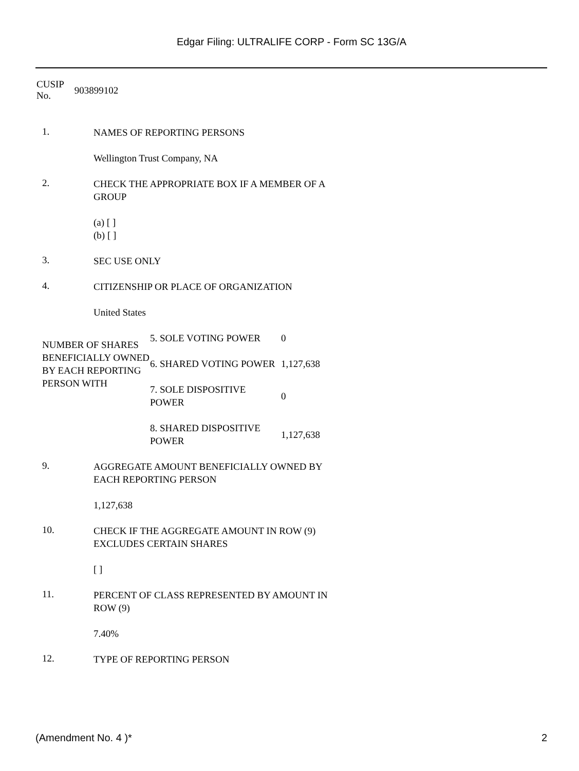Edgar Filing: ULTRALIFE CORP - Form SC 13G/A
| CUSIP No. | 903899102 |
1.
NAMES OF REPORTING PERSONS
Wellington Trust Company, NA
2.
CHECK THE APPROPRIATE BOX IF A MEMBER OF A GROUP
(a) [ ]
(b) [ ]
3.
SEC USE ONLY
4.
CITIZENSHIP OR PLACE OF ORGANIZATION
United States
| NUMBER OF SHARES BENEFICIALLY OWNED BY EACH REPORTING PERSON WITH | 5. SOLE VOTING POWER | 0 |
| | 6. SHARED VOTING POWER | 1,127,638 |
| | 7. SOLE DISPOSITIVE POWER | 0 |
| | 8. SHARED DISPOSITIVE POWER | 1,127,638 |
9.
AGGREGATE AMOUNT BENEFICIALLY OWNED BY EACH REPORTING PERSON
1,127,638
10.
CHECK IF THE AGGREGATE AMOUNT IN ROW (9) EXCLUDES CERTAIN SHARES
[ ]
11.
PERCENT OF CLASS REPRESENTED BY AMOUNT IN ROW (9)
7.40%
12.
TYPE OF REPORTING PERSON
(Amendment No. 4 )* 2